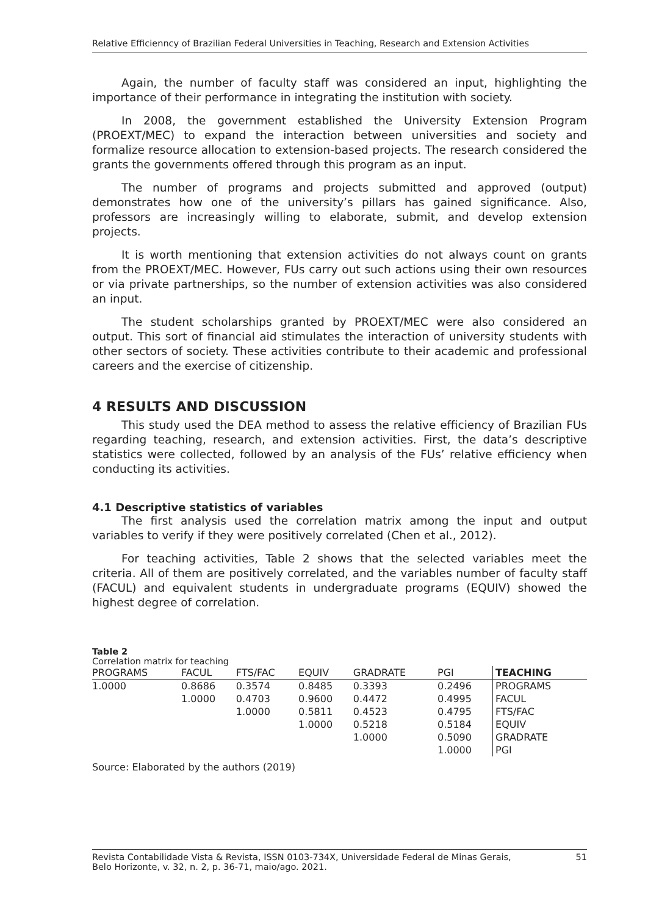Relative Efficienncy of Brazilian Federal Universities in Teaching, Research and Extension Activities
Again, the number of faculty staff was considered an input, highlighting the importance of their performance in integrating the institution with society.
In 2008, the government established the University Extension Program (PROEXT/MEC) to expand the interaction between universities and society and formalize resource allocation to extension-based projects. The research considered the grants the governments offered through this program as an input.
The number of programs and projects submitted and approved (output) demonstrates how one of the university’s pillars has gained significance. Also, professors are increasingly willing to elaborate, submit, and develop extension projects.
It is worth mentioning that extension activities do not always count on grants from the PROEXT/MEC. However, FUs carry out such actions using their own resources or via private partnerships, so the number of extension activities was also considered an input.
The student scholarships granted by PROEXT/MEC were also considered an output. This sort of financial aid stimulates the interaction of university students with other sectors of society. These activities contribute to their academic and professional careers and the exercise of citizenship.
4 RESULTS AND DISCUSSION
This study used the DEA method to assess the relative efficiency of Brazilian FUs regarding teaching, research, and extension activities. First, the data’s descriptive statistics were collected, followed by an analysis of the FUs’ relative efficiency when conducting its activities.
4.1 Descriptive statistics of variables
The first analysis used the correlation matrix among the input and output variables to verify if they were positively correlated (Chen et al., 2012).
For teaching activities, Table 2 shows that the selected variables meet the criteria. All of them are positively correlated, and the variables number of faculty staff (FACUL) and equivalent students in undergraduate programs (EQUIV) showed the highest degree of correlation.
Table 2
Correlation matrix for teaching
| PROGRAMS | FACUL | FTS/FAC | EQUIV | GRADRATE | PGI | TEACHING |
| --- | --- | --- | --- | --- | --- | --- |
| 1.0000 | 0.8686 | 0.3574 | 0.8485 | 0.3393 | 0.2496 | PROGRAMS |
| | 1.0000 | 0.4703 | 0.9600 | 0.4472 | 0.4995 | FACUL |
| | | 1.0000 | 0.5811 | 0.4523 | 0.4795 | FTS/FAC |
| | | | 1.0000 | 0.5218 | 0.5184 | EQUIV |
| | | | | 1.0000 | 0.5090 | GRADRATE |
| | | | | | 1.0000 | PGI |
Source: Elaborated by the authors (2019)
Revista Contabilidade Vista & Revista, ISSN 0103-734X, Universidade Federal de Minas Gerais,
Belo Horizonte, v. 32, n. 2, p. 36-71, maio/ago. 2021. 51